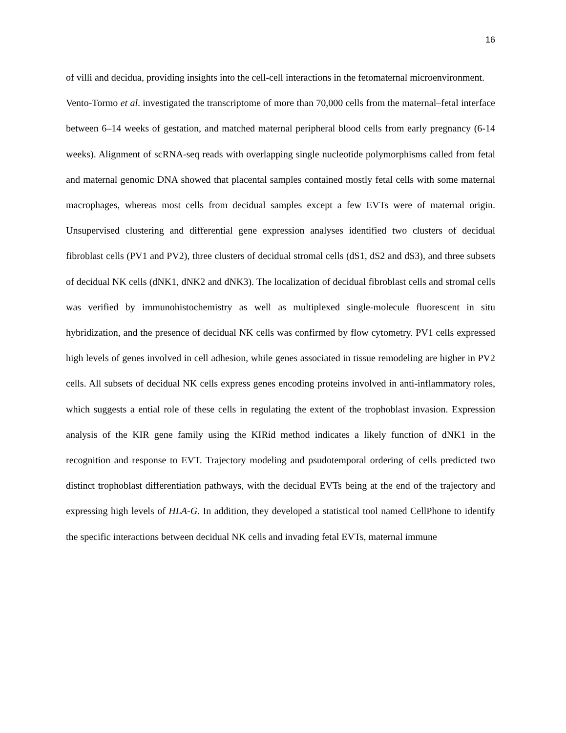16
of villi and decidua, providing insights into the cell-cell interactions in the fetomaternal microenvironment.
Vento-Tormo et al. investigated the transcriptome of more than 70,000 cells from the maternal–fetal interface between 6–14 weeks of gestation, and matched maternal peripheral blood cells from early pregnancy (6-14 weeks). Alignment of scRNA-seq reads with overlapping single nucleotide polymorphisms called from fetal and maternal genomic DNA showed that placental samples contained mostly fetal cells with some maternal macrophages, whereas most cells from decidual samples except a few EVTs were of maternal origin. Unsupervised clustering and differential gene expression analyses identified two clusters of decidual fibroblast cells (PV1 and PV2), three clusters of decidual stromal cells (dS1, dS2 and dS3), and three subsets of decidual NK cells (dNK1, dNK2 and dNK3). The localization of decidual fibroblast cells and stromal cells was verified by immunohistochemistry as well as multiplexed single-molecule fluorescent in situ hybridization, and the presence of decidual NK cells was confirmed by flow cytometry. PV1 cells expressed high levels of genes involved in cell adhesion, while genes associated in tissue remodeling are higher in PV2 cells. All subsets of decidual NK cells express genes encoding proteins involved in anti-inflammatory roles, which suggests a ential role of these cells in regulating the extent of the trophoblast invasion. Expression analysis of the KIR gene family using the KIRid method indicates a likely function of dNK1 in the recognition and response to EVT. Trajectory modeling and psudotemporal ordering of cells predicted two distinct trophoblast differentiation pathways, with the decidual EVTs being at the end of the trajectory and expressing high levels of HLA-G. In addition, they developed a statistical tool named CellPhone to identify the specific interactions between decidual NK cells and invading fetal EVTs, maternal immune